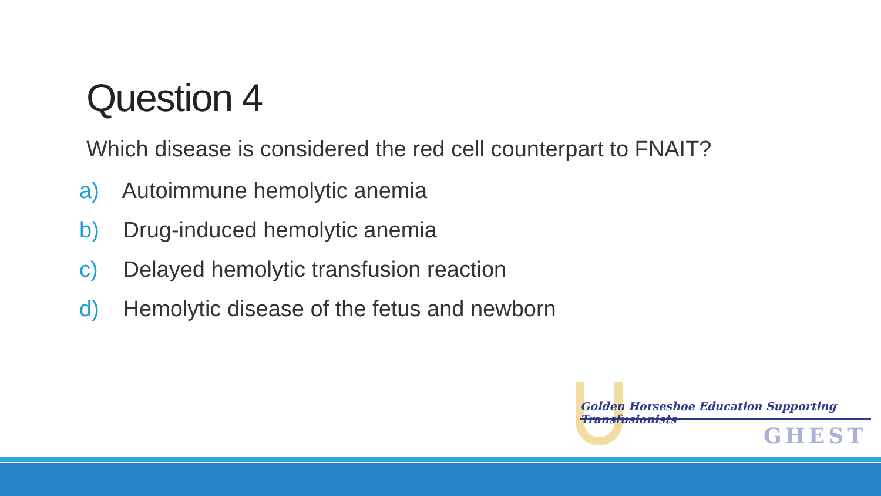Question 4
Which disease is considered the red cell counterpart to FNAIT?
a) Autoimmune hemolytic anemia
b) Drug-induced hemolytic anemia
c) Delayed hemolytic transfusion reaction
d) Hemolytic disease of the fetus and newborn
Golden Horseshoe Education Supporting Transfusionists
GHEST